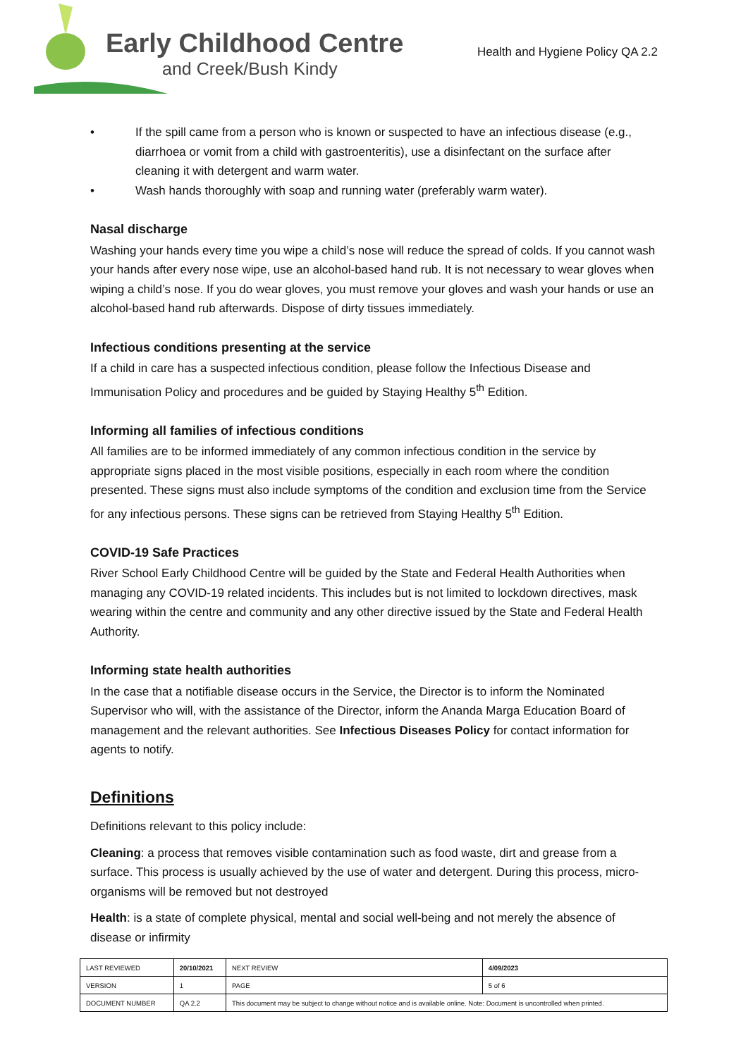Early Childhood Centre
and Creek/Bush Kindy
Health and Hygiene Policy QA 2.2
• If the spill came from a person who is known or suspected to have an infectious disease (e.g., diarrhoea or vomit from a child with gastroenteritis), use a disinfectant on the surface after cleaning it with detergent and warm water.
• Wash hands thoroughly with soap and running water (preferably warm water).
Nasal discharge
Washing your hands every time you wipe a child’s nose will reduce the spread of colds. If you cannot wash your hands after every nose wipe, use an alcohol-based hand rub. It is not necessary to wear gloves when wiping a child’s nose. If you do wear gloves, you must remove your gloves and wash your hands or use an alcohol-based hand rub afterwards. Dispose of dirty tissues immediately.
Infectious conditions presenting at the service
If a child in care has a suspected infectious condition, please follow the Infectious Disease and Immunisation Policy and procedures and be guided by Staying Healthy 5<sup>th</sup> Edition.
Informing all families of infectious conditions
All families are to be informed immediately of any common infectious condition in the service by appropriate signs placed in the most visible positions, especially in each room where the condition presented. These signs must also include symptoms of the condition and exclusion time from the Service for any infectious persons. These signs can be retrieved from Staying Healthy 5<sup>th</sup> Edition.
COVID-19 Safe Practices
River School Early Childhood Centre will be guided by the State and Federal Health Authorities when managing any COVID-19 related incidents. This includes but is not limited to lockdown directives, mask wearing within the centre and community and any other directive issued by the State and Federal Health Authority.
Informing state health authorities
In the case that a notifiable disease occurs in the Service, the Director is to inform the Nominated Supervisor who will, with the assistance of the Director, inform the Ananda Marga Education Board of management and the relevant authorities. See Infectious Diseases Policy for contact information for agents to notify.
Definitions
Definitions relevant to this policy include:
Cleaning: a process that removes visible contamination such as food waste, dirt and grease from a surface. This process is usually achieved by the use of water and detergent. During this process, micro-organisms will be removed but not destroyed
Health: is a state of complete physical, mental and social well-being and not merely the absence of disease or infirmity
| LAST REVIEWED | 20/10/2021 | | NEXT REVIEW | 4/09/2023 |
| VERSION | 1 | | PAGE | 5 of 6 |
| DOCUMENT NUMBER | QA 2.2 | This document may be subject to change without notice and is available online. Note: Document is uncontrolled when printed. | | |